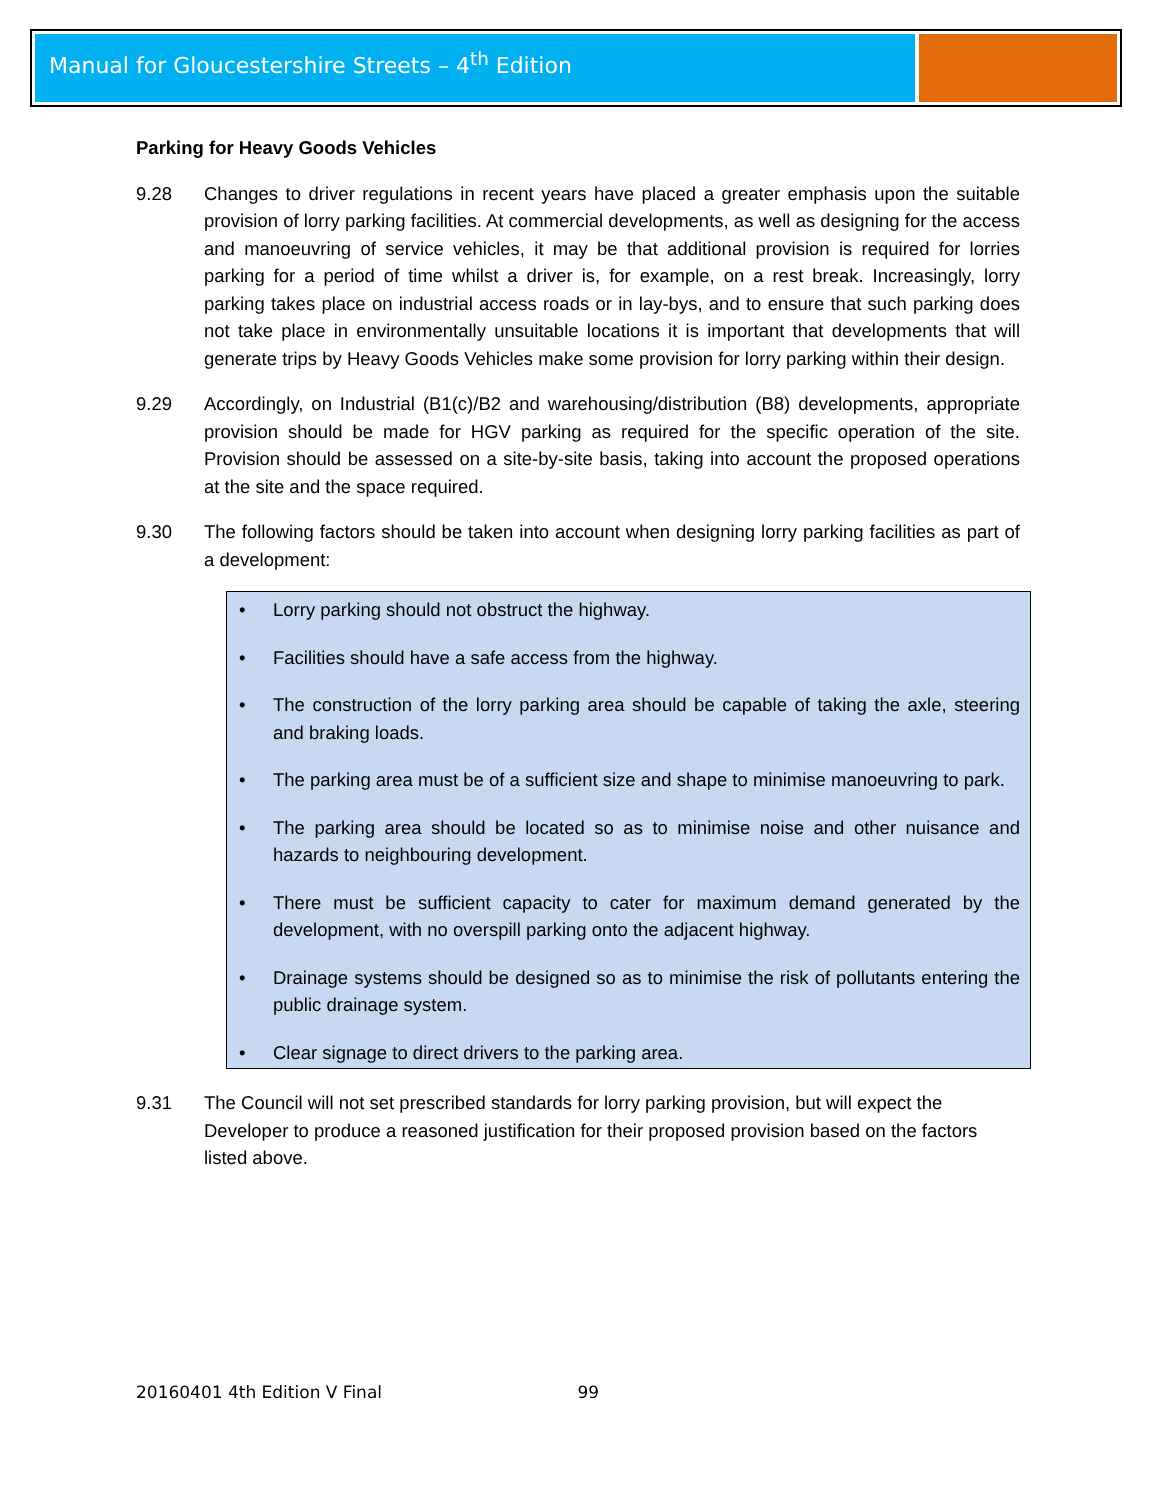Manual for Gloucestershire Streets – 4<sup>th</sup> Edition
Parking for Heavy Goods Vehicles
9.28 Changes to driver regulations in recent years have placed a greater emphasis upon the suitable provision of lorry parking facilities. At commercial developments, as well as designing for the access and manoeuvring of service vehicles, it may be that additional provision is required for lorries parking for a period of time whilst a driver is, for example, on a rest break. Increasingly, lorry parking takes place on industrial access roads or in lay-bys, and to ensure that such parking does not take place in environmentally unsuitable locations it is important that developments that will generate trips by Heavy Goods Vehicles make some provision for lorry parking within their design.
9.29 Accordingly, on Industrial (B1(c)/B2 and warehousing/distribution (B8) developments, appropriate provision should be made for HGV parking as required for the specific operation of the site. Provision should be assessed on a site-by-site basis, taking into account the proposed operations at the site and the space required.
9.30 The following factors should be taken into account when designing lorry parking facilities as part of a development:
• Lorry parking should not obstruct the highway.
• Facilities should have a safe access from the highway.
• The construction of the lorry parking area should be capable of taking the axle, steering and braking loads.
• The parking area must be of a sufficient size and shape to minimise manoeuvring to park.
• The parking area should be located so as to minimise noise and other nuisance and hazards to neighbouring development.
• There must be sufficient capacity to cater for maximum demand generated by the development, with no overspill parking onto the adjacent highway.
• Drainage systems should be designed so as to minimise the risk of pollutants entering the public drainage system.
• Clear signage to direct drivers to the parking area.
9.31 The Council will not set prescribed standards for lorry parking provision, but will expect the Developer to produce a reasoned justification for their proposed provision based on the factors listed above.
20160401 4th Edition V Final 99